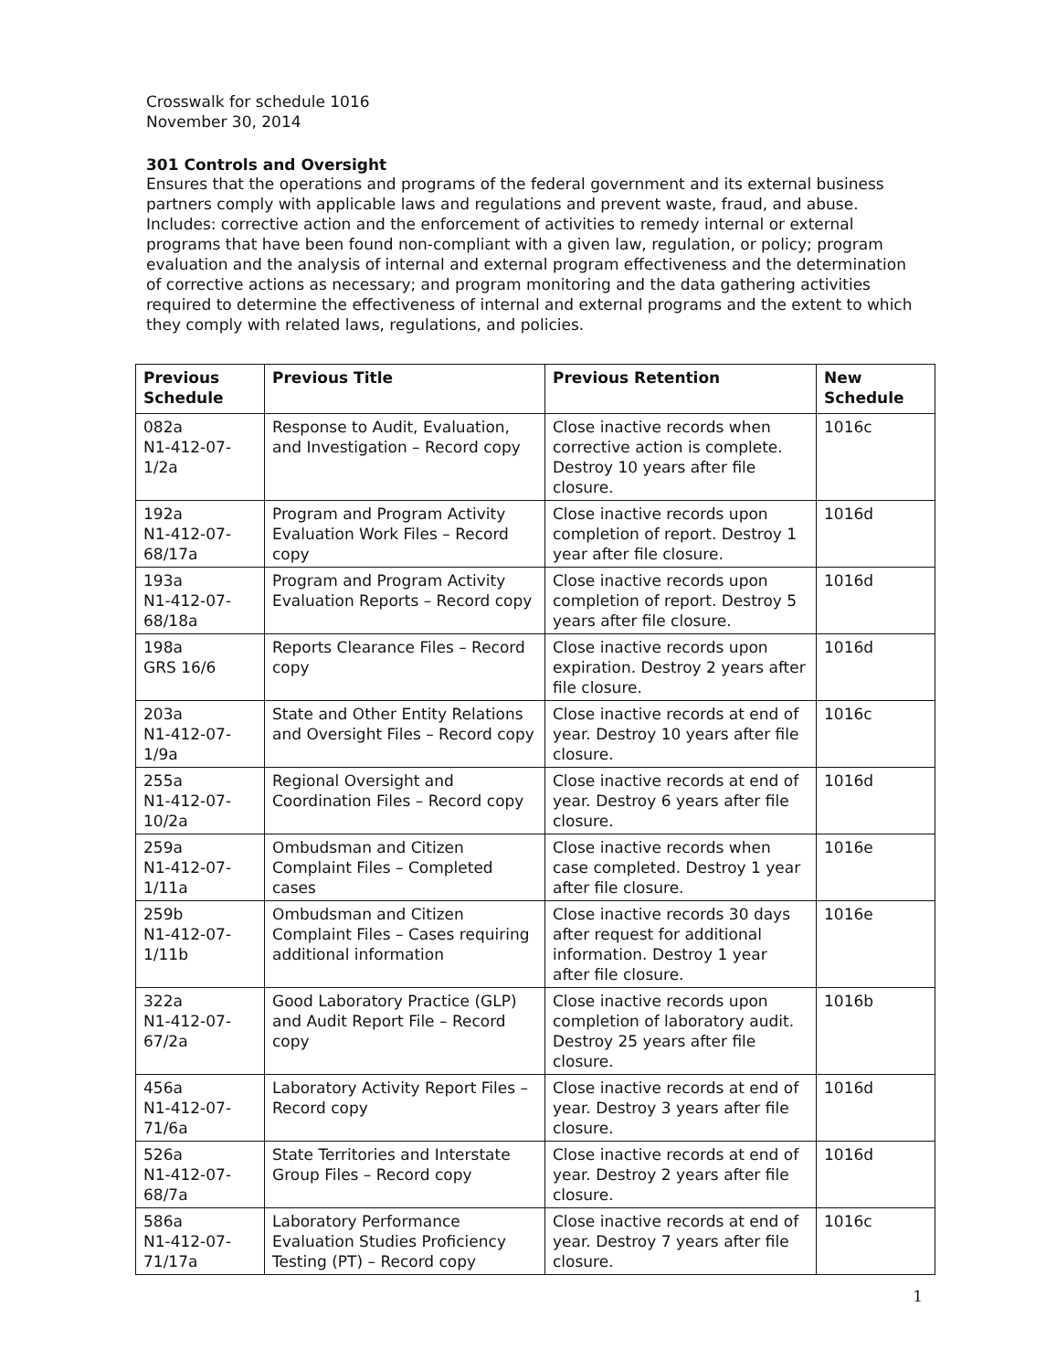Crosswalk for schedule 1016
November 30, 2014
301 Controls and Oversight
Ensures that the operations and programs of the federal government and its external business partners comply with applicable laws and regulations and prevent waste, fraud, and abuse. Includes: corrective action and the enforcement of activities to remedy internal or external programs that have been found non-compliant with a given law, regulation, or policy; program evaluation and the analysis of internal and external program effectiveness and the determination of corrective actions as necessary; and program monitoring and the data gathering activities required to determine the effectiveness of internal and external programs and the extent to which they comply with related laws, regulations, and policies.
| Previous Schedule | Previous Title | Previous Retention | New Schedule |
| --- | --- | --- | --- |
| 082a N1-412-07-1/2a | Response to Audit, Evaluation, and Investigation – Record copy | Close inactive records when corrective action is complete. Destroy 10 years after file closure. | 1016c |
| 192a N1-412-07-68/17a | Program and Program Activity Evaluation Work Files – Record copy | Close inactive records upon completion of report. Destroy 1 year after file closure. | 1016d |
| 193a N1-412-07-68/18a | Program and Program Activity Evaluation Reports – Record copy | Close inactive records upon completion of report. Destroy 5 years after file closure. | 1016d |
| 198a GRS 16/6 | Reports Clearance Files – Record copy | Close inactive records upon expiration. Destroy 2 years after file closure. | 1016d |
| 203a N1-412-07-1/9a | State and Other Entity Relations and Oversight Files – Record copy | Close inactive records at end of year. Destroy 10 years after file closure. | 1016c |
| 255a N1-412-07-10/2a | Regional Oversight and Coordination Files – Record copy | Close inactive records at end of year. Destroy 6 years after file closure. | 1016d |
| 259a N1-412-07-1/11a | Ombudsman and Citizen Complaint Files – Completed cases | Close inactive records when case completed. Destroy 1 year after file closure. | 1016e |
| 259b N1-412-07-1/11b | Ombudsman and Citizen Complaint Files – Cases requiring additional information | Close inactive records 30 days after request for additional information. Destroy 1 year after file closure. | 1016e |
| 322a N1-412-07-67/2a | Good Laboratory Practice (GLP) and Audit Report File – Record copy | Close inactive records upon completion of laboratory audit. Destroy 25 years after file closure. | 1016b |
| 456a N1-412-07-71/6a | Laboratory Activity Report Files – Record copy | Close inactive records at end of year. Destroy 3 years after file closure. | 1016d |
| 526a N1-412-07-68/7a | State Territories and Interstate Group Files – Record copy | Close inactive records at end of year. Destroy 2 years after file closure. | 1016d |
| 586a N1-412-07-71/17a | Laboratory Performance Evaluation Studies Proficiency Testing (PT) – Record copy | Close inactive records at end of year. Destroy 7 years after file closure. | 1016c |
1